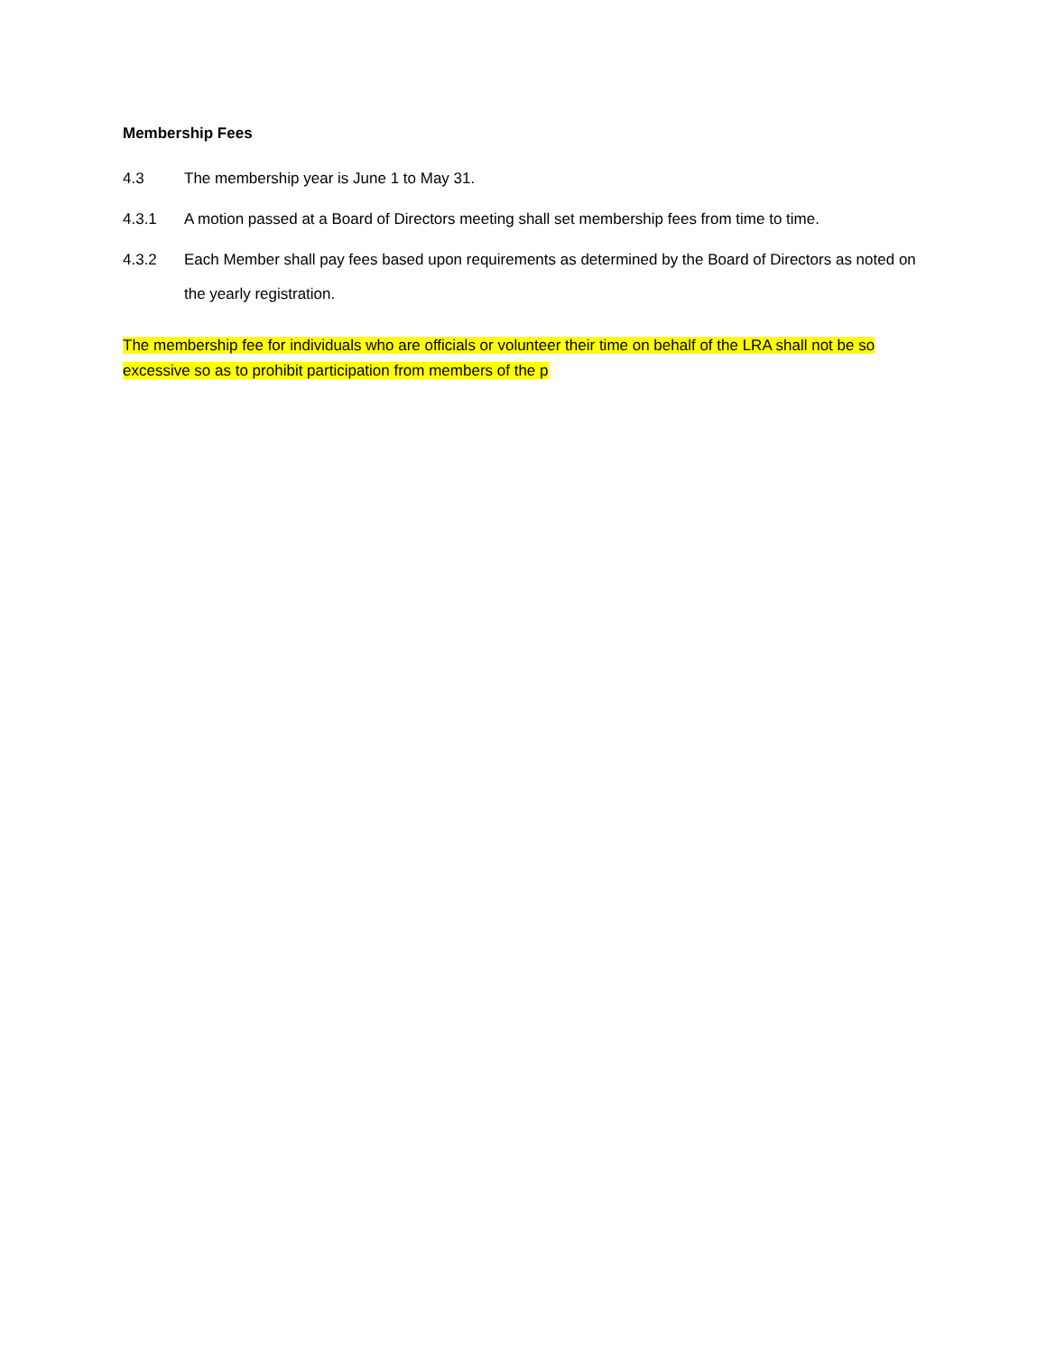Membership Fees
4.3
The membership year is June 1 to May 31.
4.3.1
A motion passed at a Board of Directors meeting shall set membership fees from time to time.
4.3.2
Each Member shall pay fees based upon requirements as determined by the Board of Directors as noted on the yearly registration.
The membership fee for individuals who are officials or volunteer their time on behalf of the LRA shall not be so excessive so as to prohibit participation from members of the p